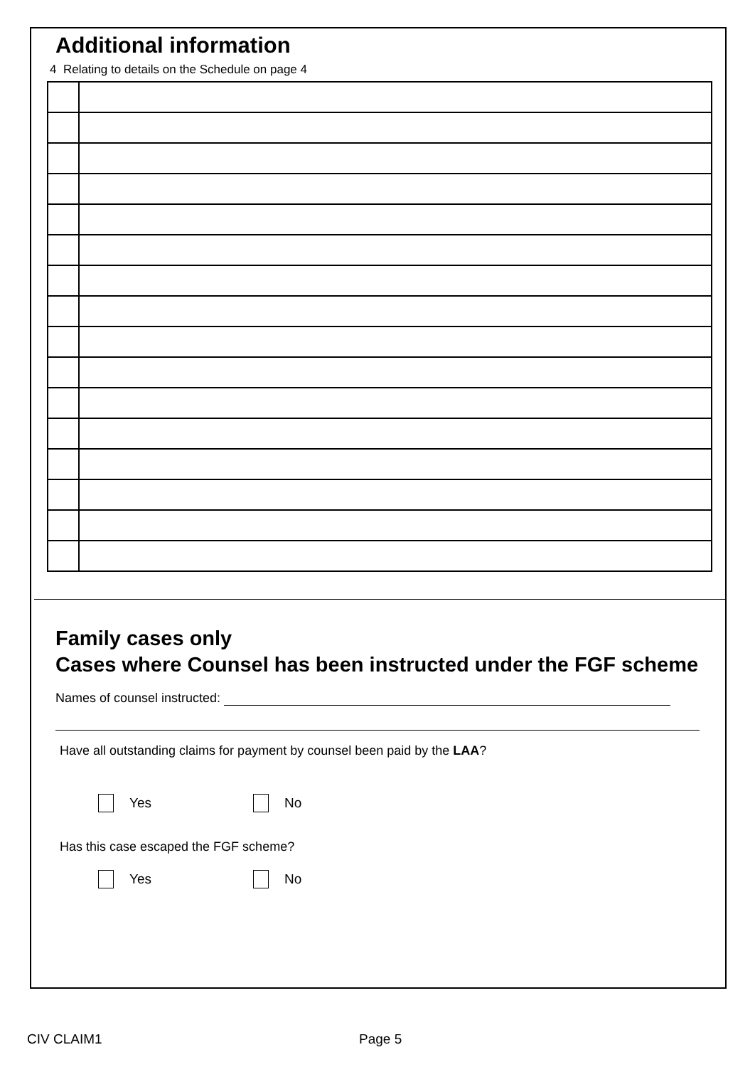Additional information
4 Relating to details on the Schedule on page 4
Family cases only
Cases where Counsel has been instructed under the FGF scheme
Names of counsel instructed:
Have all outstanding claims for payment by counsel been paid by the LAA?
Yes No
Has this case escaped the FGF scheme?
Yes No
CIV CLAIM1 Page 5